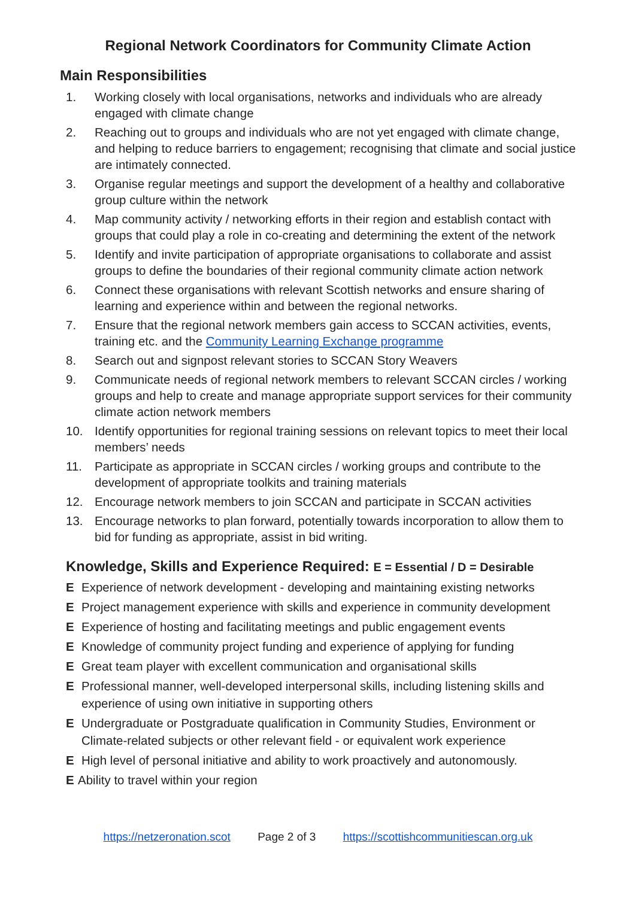Regional Network Coordinators for Community Climate Action
Main Responsibilities
1. Working closely with local organisations, networks and individuals who are already engaged with climate change
2. Reaching out to groups and individuals who are not yet engaged with climate change, and helping to reduce barriers to engagement; recognising that climate and social justice are intimately connected.
3. Organise regular meetings and support the development of a healthy and collaborative group culture within the network
4. Map community activity / networking efforts in their region and establish contact with groups that could play a role in co-creating and determining the extent of the network
5. Identify and invite participation of appropriate organisations to collaborate and assist groups to define the boundaries of their regional community climate action network
6. Connect these organisations with relevant Scottish networks and ensure sharing of learning and experience within and between the regional networks.
7. Ensure that the regional network members gain access to SCCAN activities, events, training etc. and the Community Learning Exchange programme
8. Search out and signpost relevant stories to SCCAN Story Weavers
9. Communicate needs of regional network members to relevant SCCAN circles / working groups and help to create and manage appropriate support services for their community climate action network members
10. Identify opportunities for regional training sessions on relevant topics to meet their local members’ needs
11. Participate as appropriate in SCCAN circles / working groups and contribute to the development of appropriate toolkits and training materials
12. Encourage network members to join SCCAN and participate in SCCAN activities
13. Encourage networks to plan forward, potentially towards incorporation to allow them to bid for funding as appropriate, assist in bid writing.
Knowledge, Skills and Experience Required: E = Essential / D = Desirable
E Experience of network development - developing and maintaining existing networks
E Project management experience with skills and experience in community development
E Experience of hosting and facilitating meetings and public engagement events
E Knowledge of community project funding and experience of applying for funding
E Great team player with excellent communication and organisational skills
E Professional manner, well-developed interpersonal skills, including listening skills and experience of using own initiative in supporting others
E Undergraduate or Postgraduate qualification in Community Studies, Environment or Climate-related subjects or other relevant field - or equivalent work experience
E High level of personal initiative and ability to work proactively and autonomously.
E Ability to travel within your region
https://netzeronation.scot Page 2 of 3 https://scottishcommunitiescan.org.uk